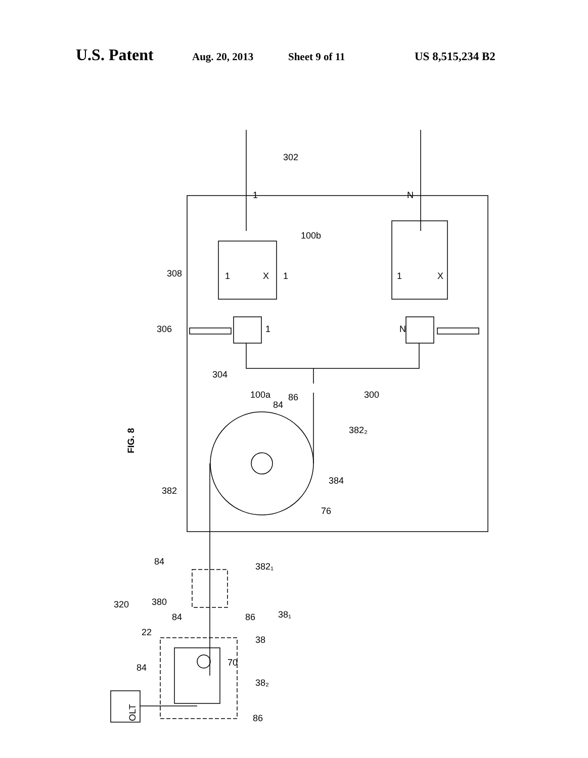U.S. Patent Aug. 20, 2013 Sheet 9 of 11 US 8,515,234 B2
FIG. 8
OLT
302
100b
308
306
304
100a
300
86
84
382₂
384
76
382
84
382₁
380
320
84
86
38₁
22
38
70
84
38₂
86
1
N
1
X
1
1
X
1
N